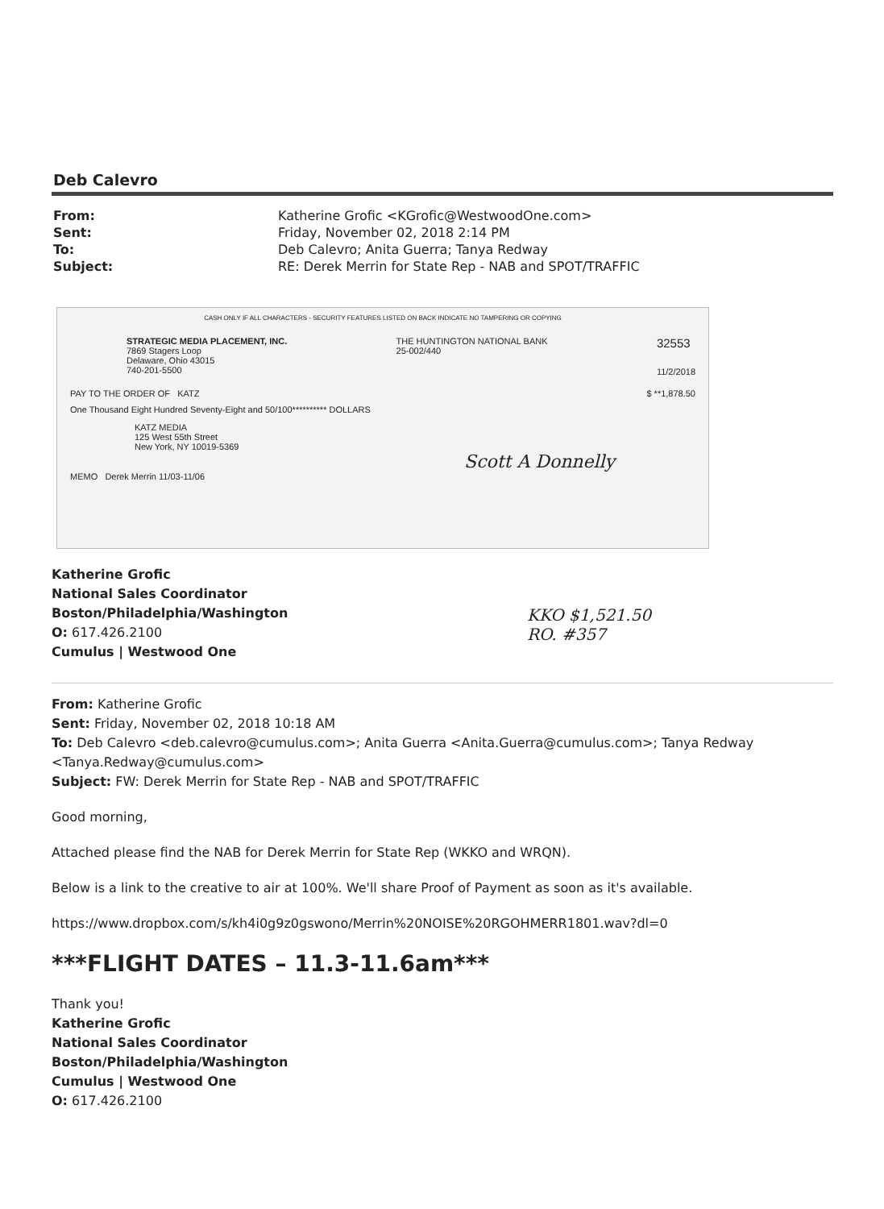Deb Calevro
| From: | Katherine Grofic <KGrofic@WestwoodOne.com> |
| Sent: | Friday, November 02, 2018 2:14 PM |
| To: | Deb Calevro; Anita Guerra; Tanya Redway |
| Subject: | RE: Derek Merrin for State Rep - NAB and SPOT/TRAFFIC |
CASH ONLY IF ALL CHARACTERS - SECURITY FEATURES LISTED ON BACK INDICATE NO TAMPERING OR COPYING
STRATEGIC MEDIA PLACEMENT, INC.
7869 Stagers Loop
Delaware, Ohio 43015
740-201-5500
THE HUNTINGTON NATIONAL BANK
25-002/440
32553
11/2/2018
PAY TO THE ORDER OF KATZ $ **1,878.50
One Thousand Eight Hundred Seventy-Eight and 50/100********** DOLLARS
KATZ MEDIA
125 West 55th Street
New York, NY 10019-5369
Scott A Donnelly
MEMO Derek Merrin 11/03-11/06
Katherine Grofic
National Sales Coordinator
Boston/Philadelphia/Washington
O: 617.426.2100
Cumulus | Westwood One
KKO $1,521.50
RO. #357
From: Katherine Grofic
Sent: Friday, November 02, 2018 10:18 AM
To: Deb Calevro <deb.calevro@cumulus.com>; Anita Guerra <Anita.Guerra@cumulus.com>; Tanya Redway <Tanya.Redway@cumulus.com>
Subject: FW: Derek Merrin for State Rep - NAB and SPOT/TRAFFIC
Good morning,
Attached please find the NAB for Derek Merrin for State Rep (WKKO and WRQN).
Below is a link to the creative to air at 100%. We'll share Proof of Payment as soon as it's available.
https://www.dropbox.com/s/kh4i0g9z0gswono/Merrin%20NOISE%20RGOHMERR1801.wav?dl=0
***FLIGHT DATES – 11.3-11.6am***
Thank you!
Katherine Grofic
National Sales Coordinator
Boston/Philadelphia/Washington
Cumulus | Westwood One
O: 617.426.2100